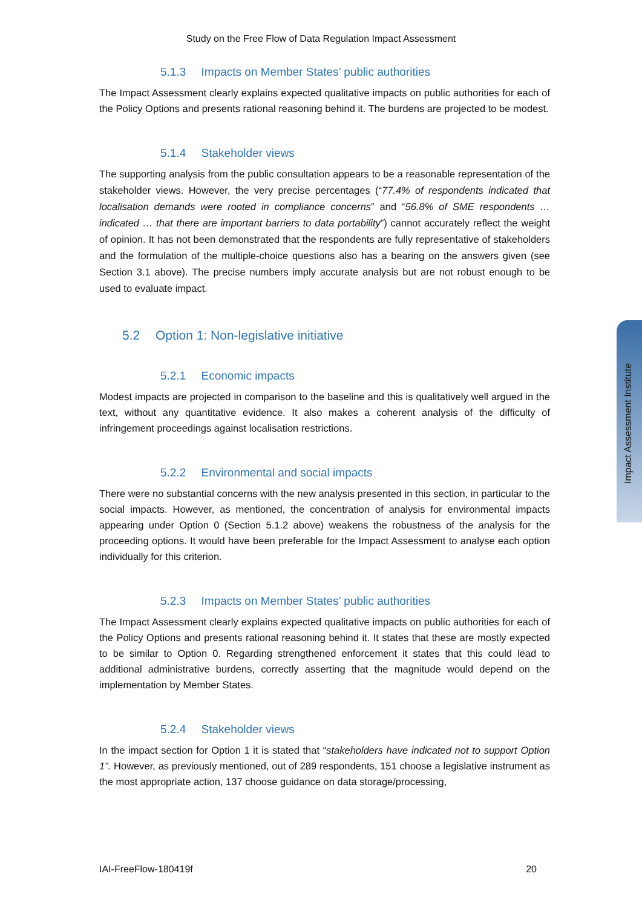Study on the Free Flow of Data Regulation Impact Assessment
5.1.3 Impacts on Member States’ public authorities
The Impact Assessment clearly explains expected qualitative impacts on public authorities for each of the Policy Options and presents rational reasoning behind it. The burdens are projected to be modest.
5.1.4 Stakeholder views
The supporting analysis from the public consultation appears to be a reasonable representation of the stakeholder views. However, the very precise percentages (“77.4% of respondents indicated that localisation demands were rooted in compliance concerns” and “56.8% of SME respondents … indicated … that there are important barriers to data portability”) cannot accurately reflect the weight of opinion. It has not been demonstrated that the respondents are fully representative of stakeholders and the formulation of the multiple-choice questions also has a bearing on the answers given (see Section 3.1 above). The precise numbers imply accurate analysis but are not robust enough to be used to evaluate impact.
5.2 Option 1: Non-legislative initiative
5.2.1 Economic impacts
Modest impacts are projected in comparison to the baseline and this is qualitatively well argued in the text, without any quantitative evidence. It also makes a coherent analysis of the difficulty of infringement proceedings against localisation restrictions.
5.2.2 Environmental and social impacts
There were no substantial concerns with the new analysis presented in this section, in particular to the social impacts. However, as mentioned, the concentration of analysis for environmental impacts appearing under Option 0 (Section 5.1.2 above) weakens the robustness of the analysis for the proceeding options. It would have been preferable for the Impact Assessment to analyse each option individually for this criterion.
5.2.3 Impacts on Member States’ public authorities
The Impact Assessment clearly explains expected qualitative impacts on public authorities for each of the Policy Options and presents rational reasoning behind it. It states that these are mostly expected to be similar to Option 0. Regarding strengthened enforcement it states that this could lead to additional administrative burdens, correctly asserting that the magnitude would depend on the implementation by Member States.
5.2.4 Stakeholder views
In the impact section for Option 1 it is stated that “stakeholders have indicated not to support Option 1”. However, as previously mentioned, out of 289 respondents, 151 choose a legislative instrument as the most appropriate action, 137 choose guidance on data storage/processing,
Impact Assessment Institute
IAI-FreeFlow-180419f 20